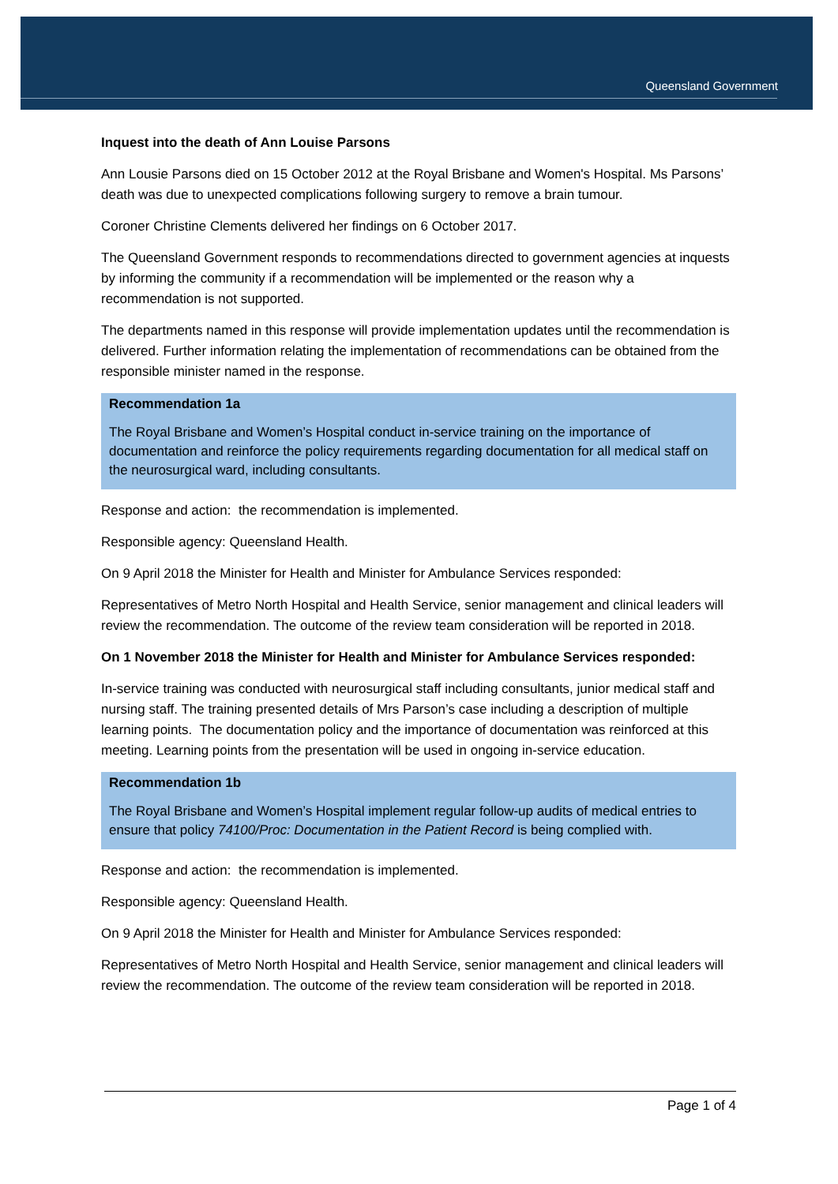Queensland Government
Inquest into the death of Ann Louise Parsons
Ann Lousie Parsons died on 15 October 2012 at the Royal Brisbane and Women's Hospital. Ms Parsons’ death was due to unexpected complications following surgery to remove a brain tumour.
Coroner Christine Clements delivered her findings on 6 October 2017.
The Queensland Government responds to recommendations directed to government agencies at inquests by informing the community if a recommendation will be implemented or the reason why a recommendation is not supported.
The departments named in this response will provide implementation updates until the recommendation is delivered. Further information relating the implementation of recommendations can be obtained from the responsible minister named in the response.
Recommendation 1a
The Royal Brisbane and Women’s Hospital conduct in-service training on the importance of documentation and reinforce the policy requirements regarding documentation for all medical staff on the neurosurgical ward, including consultants.
Response and action: the recommendation is implemented.
Responsible agency: Queensland Health.
On 9 April 2018 the Minister for Health and Minister for Ambulance Services responded:
Representatives of Metro North Hospital and Health Service, senior management and clinical leaders will review the recommendation. The outcome of the review team consideration will be reported in 2018.
On 1 November 2018 the Minister for Health and Minister for Ambulance Services responded:
In-service training was conducted with neurosurgical staff including consultants, junior medical staff and nursing staff. The training presented details of Mrs Parson’s case including a description of multiple learning points. The documentation policy and the importance of documentation was reinforced at this meeting. Learning points from the presentation will be used in ongoing in-service education.
Recommendation 1b
The Royal Brisbane and Women’s Hospital implement regular follow-up audits of medical entries to ensure that policy 74100/Proc: Documentation in the Patient Record is being complied with.
Response and action: the recommendation is implemented.
Responsible agency: Queensland Health.
On 9 April 2018 the Minister for Health and Minister for Ambulance Services responded:
Representatives of Metro North Hospital and Health Service, senior management and clinical leaders will review the recommendation. The outcome of the review team consideration will be reported in 2018.
Page 1 of 4